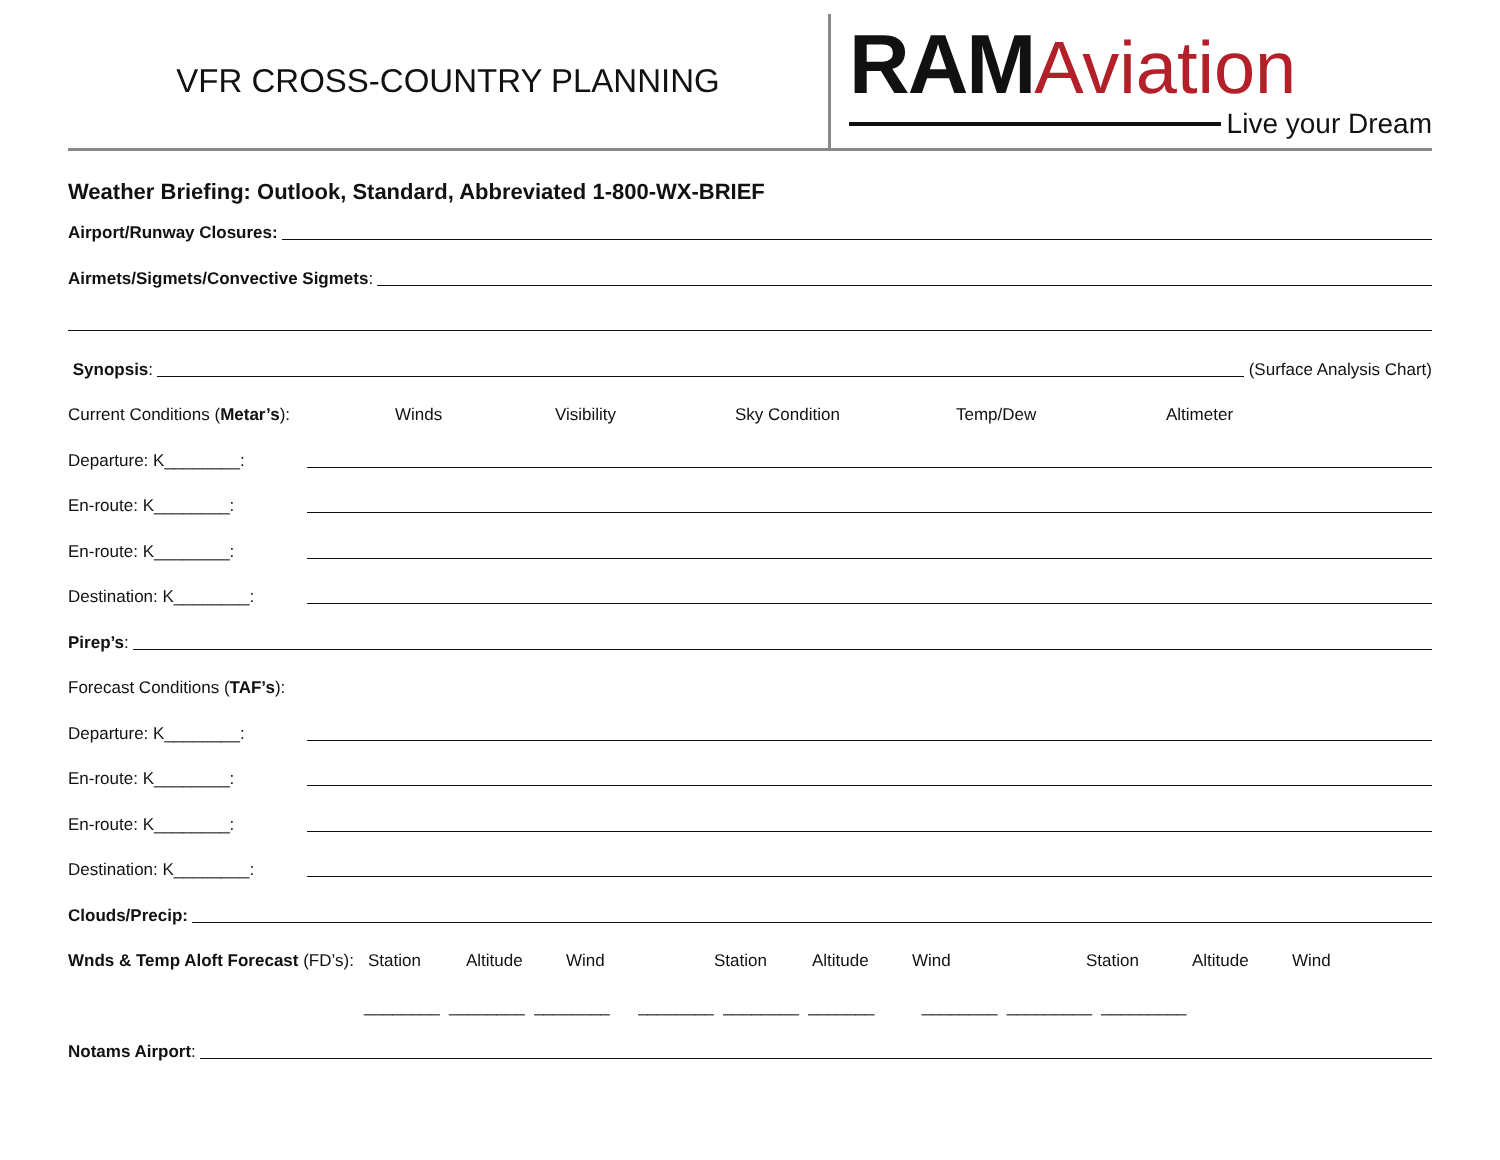VFR CROSS-COUNTRY PLANNING
RAMAviation
Live your Dream
Weather Briefing: Outlook, Standard, Abbreviated 1-800-WX-BRIEF
Airport/Runway Closures:
Airmets/Sigmets/Convective Sigmets:
Synopsis: (Surface Analysis Chart)
Current Conditions (Metar’s): Winds Visibility Sky Condition Temp/Dew Altimeter
Departure: K________:
En-route: K________:
En-route: K________:
Destination: K________:
Pirep’s:
Forecast Conditions (TAF’s):
Departure: K________:
En-route: K________:
En-route: K________:
Destination: K________:
Clouds/Precip:
Wnds & Temp Aloft Forecast (FD’s): Station Altitude Wind Station Altitude Wind Station Altitude Wind
________ ________ ________ ________ ________ _______ ________ _________ _________
Notams Airport: